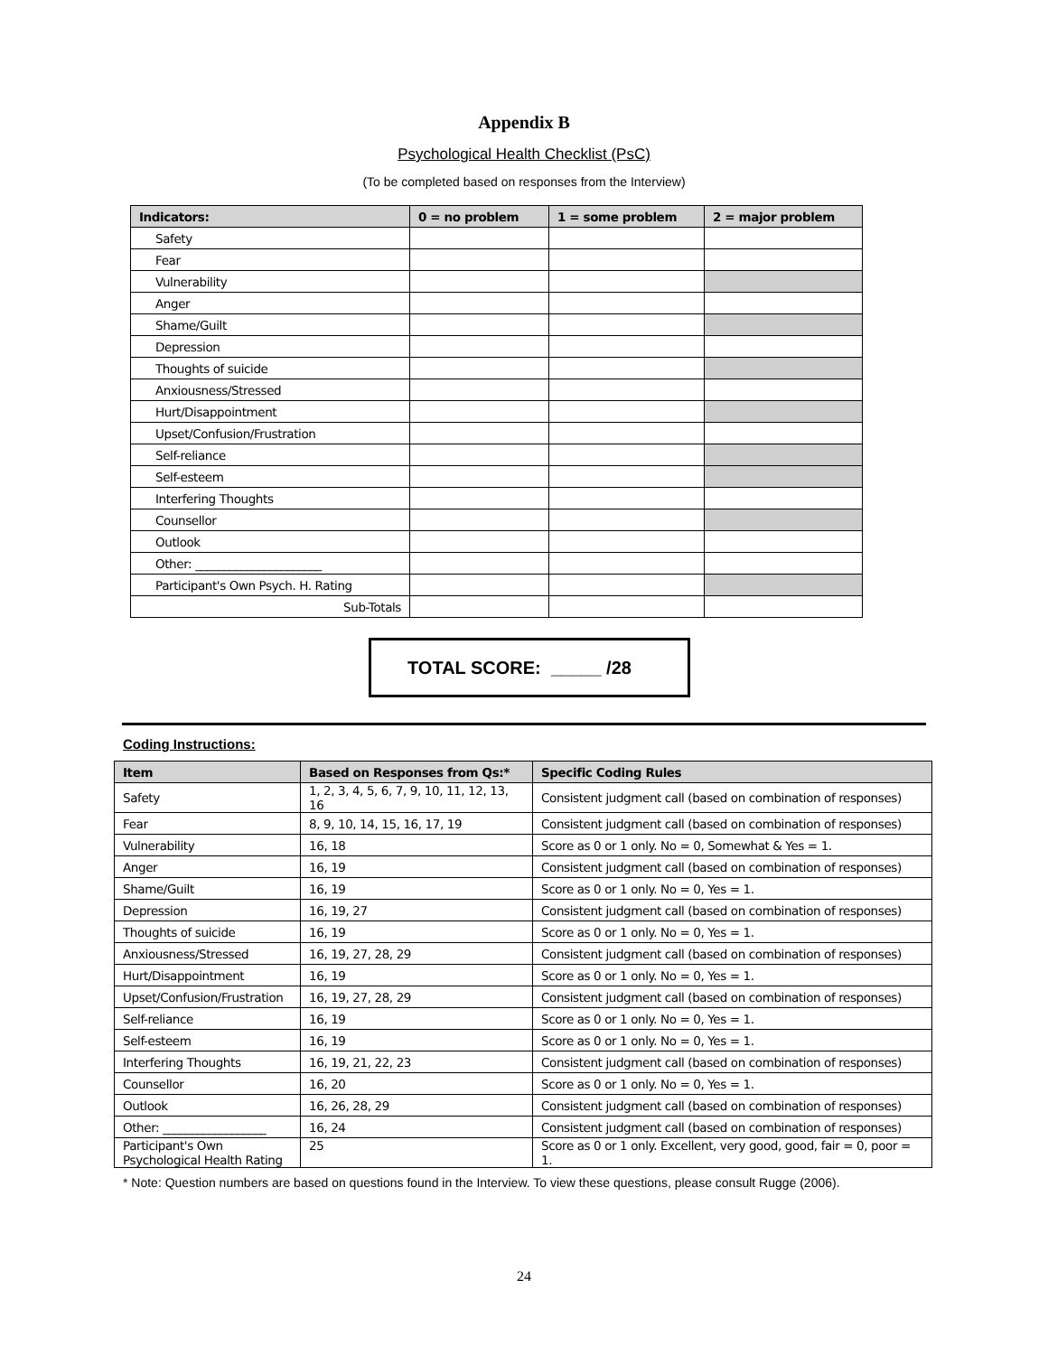Appendix B
Psychological Health Checklist (PsC)
(To be completed based on responses from the Interview)
| Indicators: | 0 = no problem | 1 = some problem | 2 = major problem |
| --- | --- | --- | --- |
| Safety | | | |
| Fear | | | |
| Vulnerability | | | |
| Anger | | | |
| Shame/Guilt | | | |
| Depression | | | |
| Thoughts of suicide | | | |
| Anxiousness/Stressed | | | |
| Hurt/Disappointment | | | |
| Upset/Confusion/Frustration | | | |
| Self-reliance | | | |
| Self-esteem | | | |
| Interfering Thoughts | | | |
| Counsellor | | | |
| Outlook | | | |
| Other: ______________________ | | | |
| Participant's Own Psych. H. Rating | | | |
| Sub-Totals | | | |
TOTAL SCORE: _____ /28
Coding Instructions:
| Item | Based on Responses from Qs:* | Specific Coding Rules |
| --- | --- | --- |
| Safety | 1, 2, 3, 4, 5, 6, 7, 9, 10, 11, 12, 13, 16 | Consistent judgment call (based on combination of responses) |
| Fear | 8, 9, 10, 14, 15, 16, 17, 19 | Consistent judgment call (based on combination of responses) |
| Vulnerability | 16, 18 | Score as 0 or 1 only. No = 0, Somewhat & Yes = 1. |
| Anger | 16, 19 | Consistent judgment call (based on combination of responses) |
| Shame/Guilt | 16, 19 | Score as 0 or 1 only. No = 0, Yes = 1. |
| Depression | 16, 19, 27 | Consistent judgment call (based on combination of responses) |
| Thoughts of suicide | 16, 19 | Score as 0 or 1 only. No = 0, Yes = 1. |
| Anxiousness/Stressed | 16, 19, 27, 28, 29 | Consistent judgment call (based on combination of responses) |
| Hurt/Disappointment | 16, 19 | Score as 0 or 1 only. No = 0, Yes = 1. |
| Upset/Confusion/Frustration | 16, 19, 27, 28, 29 | Consistent judgment call (based on combination of responses) |
| Self-reliance | 16, 19 | Score as 0 or 1 only. No = 0, Yes = 1. |
| Self-esteem | 16, 19 | Score as 0 or 1 only. No = 0, Yes = 1. |
| Interfering Thoughts | 16, 19, 21, 22, 23 | Consistent judgment call (based on combination of responses) |
| Counsellor | 16, 20 | Score as 0 or 1 only. No = 0, Yes = 1. |
| Outlook | 16, 26, 28, 29 | Consistent judgment call (based on combination of responses) |
| Other: __________________ | 16, 24 | Consistent judgment call (based on combination of responses) |
| Participant's Own Psychological Health Rating | 25 | Score as 0 or 1 only. Excellent, very good, good, fair = 0, poor = 1. |
* Note: Question numbers are based on questions found in the Interview. To view these questions, please consult Rugge (2006).
24